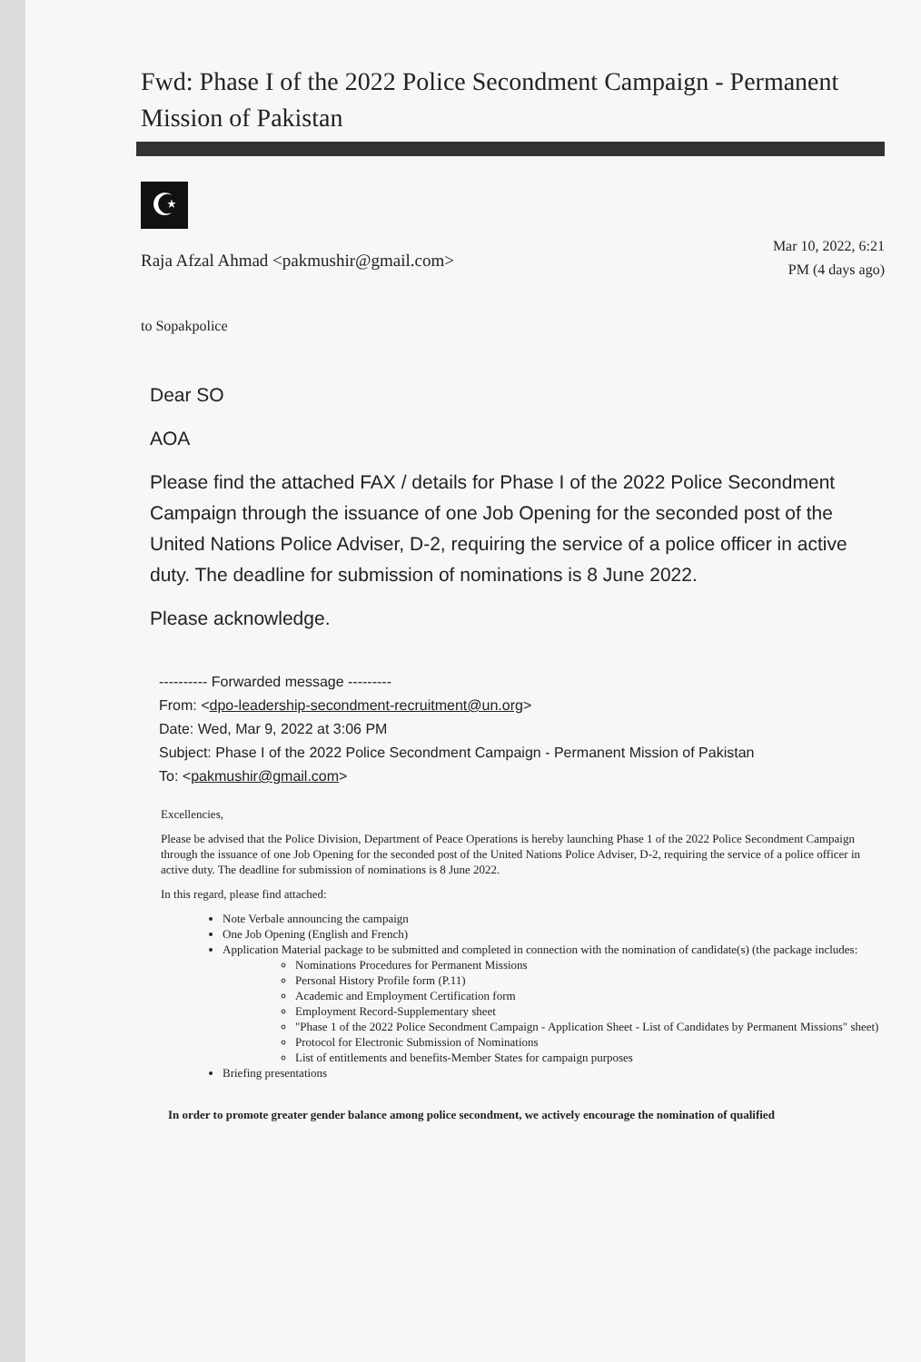Fwd: Phase I of the 2022 Police Secondment Campaign - Permanent Mission of Pakistan
☪
Raja Afzal Ahmad <pakmushir@gmail.com>
Mar 10, 2022, 6:21
PM (4 days ago)
to Sopakpolice
Dear SO
AOA
Please find the attached FAX / details for Phase I of the 2022 Police Secondment Campaign through the issuance of one Job Opening for the seconded post of the United Nations Police Adviser, D-2, requiring the service of a police officer in active duty. The deadline for submission of nominations is 8 June 2022.
Please acknowledge.
---------- Forwarded message ---------
From: <dpo-leadership-secondment-recruitment@un.org>
Date: Wed, Mar 9, 2022 at 3:06 PM
Subject: Phase I of the 2022 Police Secondment Campaign - Permanent Mission of Pakistan
To: <pakmushir@gmail.com>
Excellencies,
Please be advised that the Police Division, Department of Peace Operations is hereby launching Phase 1 of the 2022 Police Secondment Campaign through the issuance of one Job Opening for the seconded post of the United Nations Police Adviser, D-2, requiring the service of a police officer in active duty. The deadline for submission of nominations is 8 June 2022.
In this regard, please find attached:
Note Verbale announcing the campaign
One Job Opening (English and French)
Application Material package to be submitted and completed in connection with the nomination of candidate(s) (the package includes:
Nominations Procedures for Permanent Missions
Personal History Profile form (P.11)
Academic and Employment Certification form
Employment Record-Supplementary sheet
"Phase 1 of the 2022 Police Secondment Campaign - Application Sheet - List of Candidates by Permanent Missions" sheet)
Protocol for Electronic Submission of Nominations
List of entitlements and benefits-Member States for campaign purposes
Briefing presentations
In order to promote greater gender balance among police secondment, we actively encourage the nomination of qualified